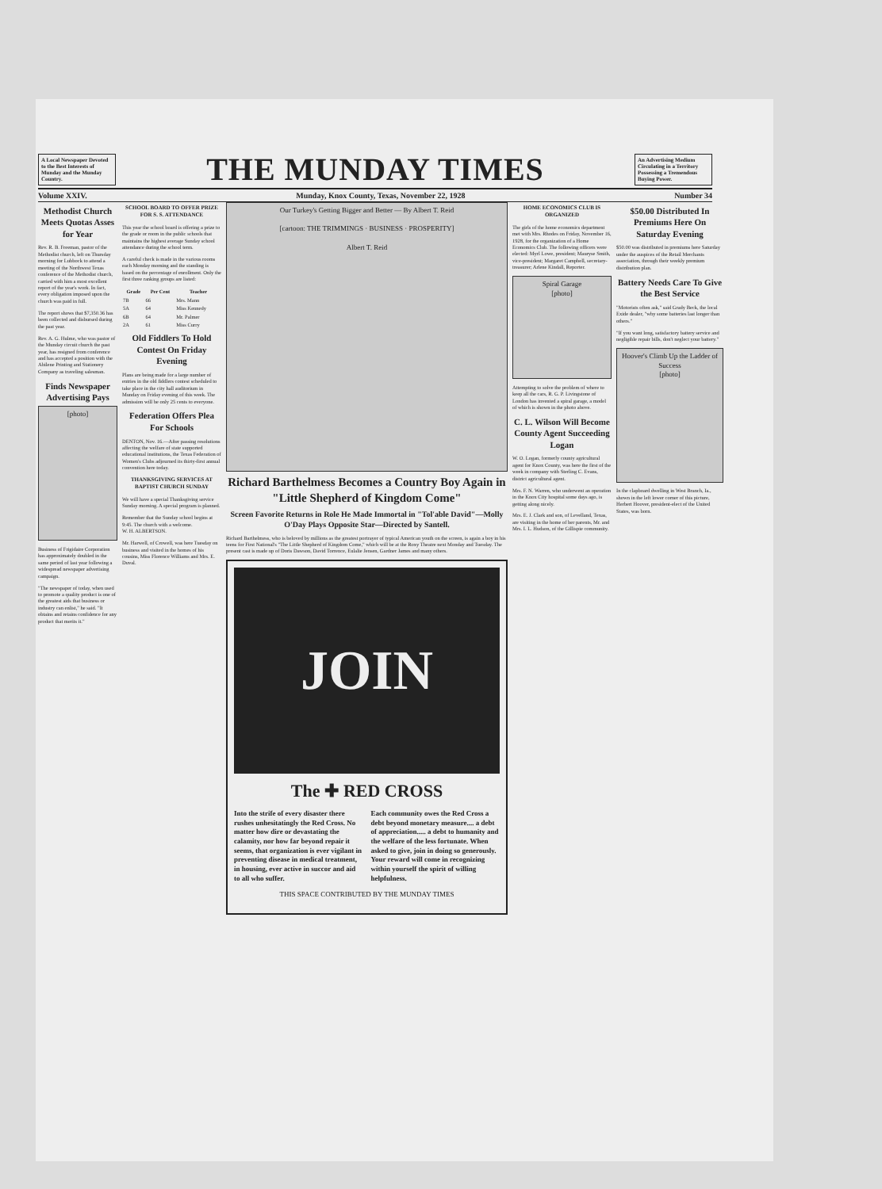A Local Newspaper Devoted to the Best Interests of Munday and the Munday Country.
THE MUNDAY TIMES
An Advertising Medium Circulating in a Territory Possessing a Tremendous Buying Power.
Volume XXIV. Munday, Knox County, Texas, November 22, 1928 Number 34
Methodist Church Meets Quotas Asses for Year
Rev. R. B. Freeman, pastor of the Methodist church, left on Thursday morning for Lubbock to attend a meeting of the Northwest Texas conference of the Methodist church, carried with him a most excellent report of the year's work. In fact, every obligation imposed upon the church was paid in full.
The report shows that $7,350.36 has been collected and disbursed during the past year.
Rev. A. G. Hulme, who was pastor of the Munday circuit church the past year, has resigned from conference and has accepted a position with the Abilene Printing and Stationery Company as traveling salesman.
Finds Newspaper Advertising Pays
[photo]
Business of Frigidaire Corporation has approximately doubled in the same period of last year following a widespread newspaper advertising campaign.
"The newspaper of today, when used to promote a quality product is one of the greatest aids that business or industry can enlist," he said. "It obtains and retains confidence for any product that merits it."
SCHOOL BOARD TO OFFER PRIZE FOR S. S. ATTENDANCE
This year the school board is offering a prize to the grade or room in the public schools that maintains the highest average Sunday school attendance during the school term.
A careful check is made in the various rooms each Monday morning and the standing is based on the percentage of enrollment. Only the first three ranking groups are listed:
| Grade | Per Cent | Teacher |
| --- | --- | --- |
| 7B | 66 | Mrs. Mann |
| 5A | 64 | Miss Kennedy |
| 6B | 64 | Mr. Palmer |
| 2A | 61 | Miss Curry |
Old Fiddlers To Hold Contest On Friday Evening
Plans are being made for a large number of entries in the old fiddlers contest scheduled to take place in the city hall auditorium in Munday on Friday evening of this week. The admission will be only 25 cents to everyone.
Federation Offers Plea For Schools
DENTON, Nov. 16.—After passing resolutions affecting the welfare of state supported educational institutions, the Texas Federation of Women's Clubs adjourned its thirty-first annual convention here today.
THANKSGIVING SERVICES AT BAPTIST CHURCH SUNDAY
We will have a special Thanksgiving service Sunday morning. A special program is planned.
Remember that the Sunday school begins at 9:45. The church with a welcome.
W. H. ALBERTSON.
Mr. Harwell, of Crowell, was here Tuesday on business and visited in the homes of his cousins, Miss Florence Williams and Mrs. E. Duval.
Our Turkey's Getting Bigger and Better — By Albert T. Reid
[cartoon: THE TRIMMINGS · BUSINESS · PROSPERITY]
Albert T. Reid
Richard Barthelmess Becomes a Country Boy Again in "Little Shepherd of Kingdom Come"
Screen Favorite Returns in Role He Made Immortal in "Tol'able David"—Molly O'Day Plays Opposite Star—Directed by Santell.
Richard Barthelmess, who is beloved by millions as the greatest portrayer of typical American youth on the screen, is again a boy in his teens for First National's "The Little Shepherd of Kingdom Come," which will be at the Roxy Theatre next Monday and Tuesday. The present cast is made up of Doris Dawson, David Torrence, Eulalie Jensen, Gardner James and many others.
JOIN
The ✚ RED CROSS
Into the strife of every disaster there rushes unhesitatingly the Red Cross. No matter how dire or devastating the calamity, nor how far beyond repair it seems, that organization is ever vigilant in preventing disease in medical treatment, in housing, ever active in succor and aid to all who suffer.
Each community owes the Red Cross a debt beyond monetary measure.... a debt of appreciation..... a debt to humanity and the welfare of the less fortunate. When asked to give, join in doing so generously. Your reward will come in recognizing within yourself the spirit of willing helpfulness.
THIS SPACE CONTRIBUTED BY THE MUNDAY TIMES
HOME ECONOMICS CLUB IS ORGANIZED
The girls of the home economics department met with Mrs. Rhodes on Friday, November 16, 1928, for the organization of a Home Economics Club. The following officers were elected: Myrl Lowe, president; Mauryse Smith, vice-president; Margaret Campbell, secretary-treasurer; Arlene Kindall, Reporter.
Spiral Garage
[photo]
Attempting to solve the problem of where to keep all the cars, R. G. P. Livingstone of London has invented a spiral garage, a model of which is shown in the photo above.
C. L. Wilson Will Become County Agent Succeeding Logan
W. O. Logan, formerly county agricultural agent for Knox County, was here the first of the week in company with Sterling C. Evans, district agricultural agent.
Mrs. F. N. Warren, who underwent an operation in the Knox City hospital some days ago, is getting along nicely.
Mrs. E. J. Clark and son, of Levelland, Texas, are visiting in the home of her parents, Mr. and Mrs. I. L. Hudson, of the Gillispie community.
$50.00 Distributed In Premiums Here On Saturday Evening
$50.00 was distributed in premiums here Saturday under the auspices of the Retail Merchants association, through their weekly premium distribution plan.
Battery Needs Care To Give the Best Service
"Motorists often ask," said Grady Beck, the local Exide dealer, "why some batteries last longer than others."
"If you want long, satisfactory battery service and negligible repair bills, don't neglect your battery."
Hoover's Climb Up the Ladder of Success
[photo]
In the clapboard dwelling in West Branch, Ia., shown in the left lower corner of this picture, Herbert Hoover, president-elect of the United States, was born.